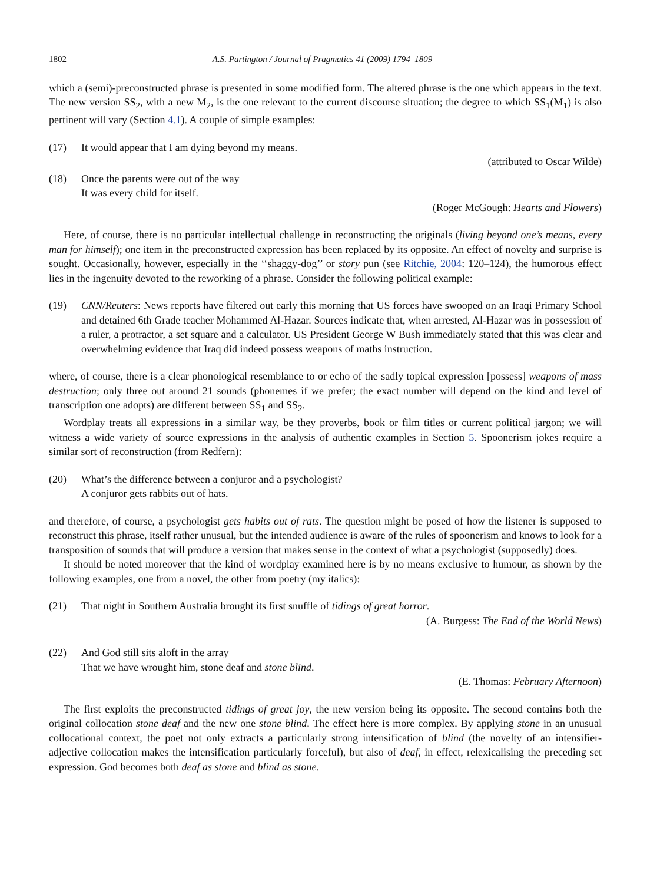1802 A.S. Partington / Journal of Pragmatics 41 (2009) 1794–1809
which a (semi)-preconstructed phrase is presented in some modified form. The altered phrase is the one which appears in the text. The new version SS<sub>2</sub>, with a new M<sub>2</sub>, is the one relevant to the current discourse situation; the degree to which SS<sub>1</sub>(M<sub>1</sub>) is also pertinent will vary (Section 4.1). A couple of simple examples:
(17) It would appear that I am dying beyond my means.
(attributed to Oscar Wilde)
(18) Once the parents were out of the way
It was every child for itself.
(Roger McGough: Hearts and Flowers)
Here, of course, there is no particular intellectual challenge in reconstructing the originals (living beyond one’s means, every man for himself); one item in the preconstructed expression has been replaced by its opposite. An effect of novelty and surprise is sought. Occasionally, however, especially in the ‘‘shaggy-dog’’ or story pun (see Ritchie, 2004: 120–124), the humorous effect lies in the ingenuity devoted to the reworking of a phrase. Consider the following political example:
(19) CNN/Reuters: News reports have filtered out early this morning that US forces have swooped on an Iraqi Primary School and detained 6th Grade teacher Mohammed Al-Hazar. Sources indicate that, when arrested, Al-Hazar was in possession of a ruler, a protractor, a set square and a calculator. US President George W Bush immediately stated that this was clear and overwhelming evidence that Iraq did indeed possess weapons of maths instruction.
where, of course, there is a clear phonological resemblance to or echo of the sadly topical expression [possess] weapons of mass destruction; only three out around 21 sounds (phonemes if we prefer; the exact number will depend on the kind and level of transcription one adopts) are different between SS<sub>1</sub> and SS<sub>2</sub>.
Wordplay treats all expressions in a similar way, be they proverbs, book or film titles or current political jargon; we will witness a wide variety of source expressions in the analysis of authentic examples in Section 5. Spoonerism jokes require a similar sort of reconstruction (from Redfern):
(20) What’s the difference between a conjuror and a psychologist?
A conjuror gets rabbits out of hats.
and therefore, of course, a psychologist gets habits out of rats. The question might be posed of how the listener is supposed to reconstruct this phrase, itself rather unusual, but the intended audience is aware of the rules of spoonerism and knows to look for a transposition of sounds that will produce a version that makes sense in the context of what a psychologist (supposedly) does.
It should be noted moreover that the kind of wordplay examined here is by no means exclusive to humour, as shown by the following examples, one from a novel, the other from poetry (my italics):
(21) That night in Southern Australia brought its first snuffle of tidings of great horror.
(A. Burgess: The End of the World News)
(22) And God still sits aloft in the array
That we have wrought him, stone deaf and stone blind.
(E. Thomas: February Afternoon)
The first exploits the preconstructed tidings of great joy, the new version being its opposite. The second contains both the original collocation stone deaf and the new one stone blind. The effect here is more complex. By applying stone in an unusual collocational context, the poet not only extracts a particularly strong intensification of blind (the novelty of an intensifier-adjective collocation makes the intensification particularly forceful), but also of deaf, in effect, relexicalising the preceding set expression. God becomes both deaf as stone and blind as stone.